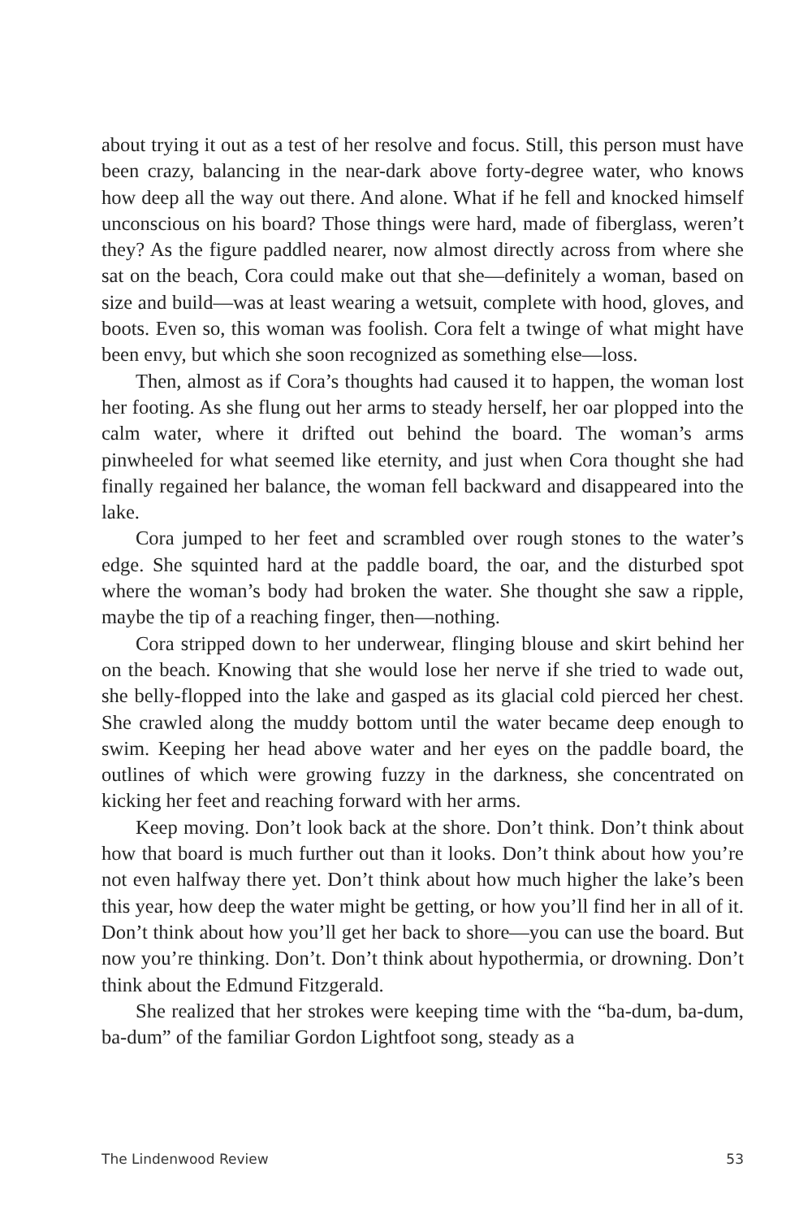about trying it out as a test of her resolve and focus. Still, this person must have been crazy, balancing in the near-dark above forty-degree water, who knows how deep all the way out there. And alone. What if he fell and knocked himself unconscious on his board? Those things were hard, made of fiberglass, weren’t they? As the figure paddled nearer, now almost directly across from where she sat on the beach, Cora could make out that she—definitely a woman, based on size and build—was at least wearing a wetsuit, complete with hood, gloves, and boots. Even so, this woman was foolish. Cora felt a twinge of what might have been envy, but which she soon recognized as something else—loss.
Then, almost as if Cora’s thoughts had caused it to happen, the woman lost her footing. As she flung out her arms to steady herself, her oar plopped into the calm water, where it drifted out behind the board. The woman’s arms pinwheeled for what seemed like eternity, and just when Cora thought she had finally regained her balance, the woman fell backward and disappeared into the lake.
Cora jumped to her feet and scrambled over rough stones to the water’s edge. She squinted hard at the paddle board, the oar, and the disturbed spot where the woman’s body had broken the water. She thought she saw a ripple, maybe the tip of a reaching finger, then—nothing.
Cora stripped down to her underwear, flinging blouse and skirt behind her on the beach. Knowing that she would lose her nerve if she tried to wade out, she belly-flopped into the lake and gasped as its glacial cold pierced her chest. She crawled along the muddy bottom until the water became deep enough to swim. Keeping her head above water and her eyes on the paddle board, the outlines of which were growing fuzzy in the darkness, she concentrated on kicking her feet and reaching forward with her arms.
Keep moving. Don’t look back at the shore. Don’t think. Don’t think about how that board is much further out than it looks. Don’t think about how you’re not even halfway there yet. Don’t think about how much higher the lake’s been this year, how deep the water might be getting, or how you’ll find her in all of it. Don’t think about how you’ll get her back to shore—you can use the board. But now you’re thinking. Don’t. Don’t think about hypothermia, or drowning. Don’t think about the Edmund Fitzgerald.
She realized that her strokes were keeping time with the “ba-dum, ba-dum, ba-dum” of the familiar Gordon Lightfoot song, steady as a
The Lindenwood Review 53